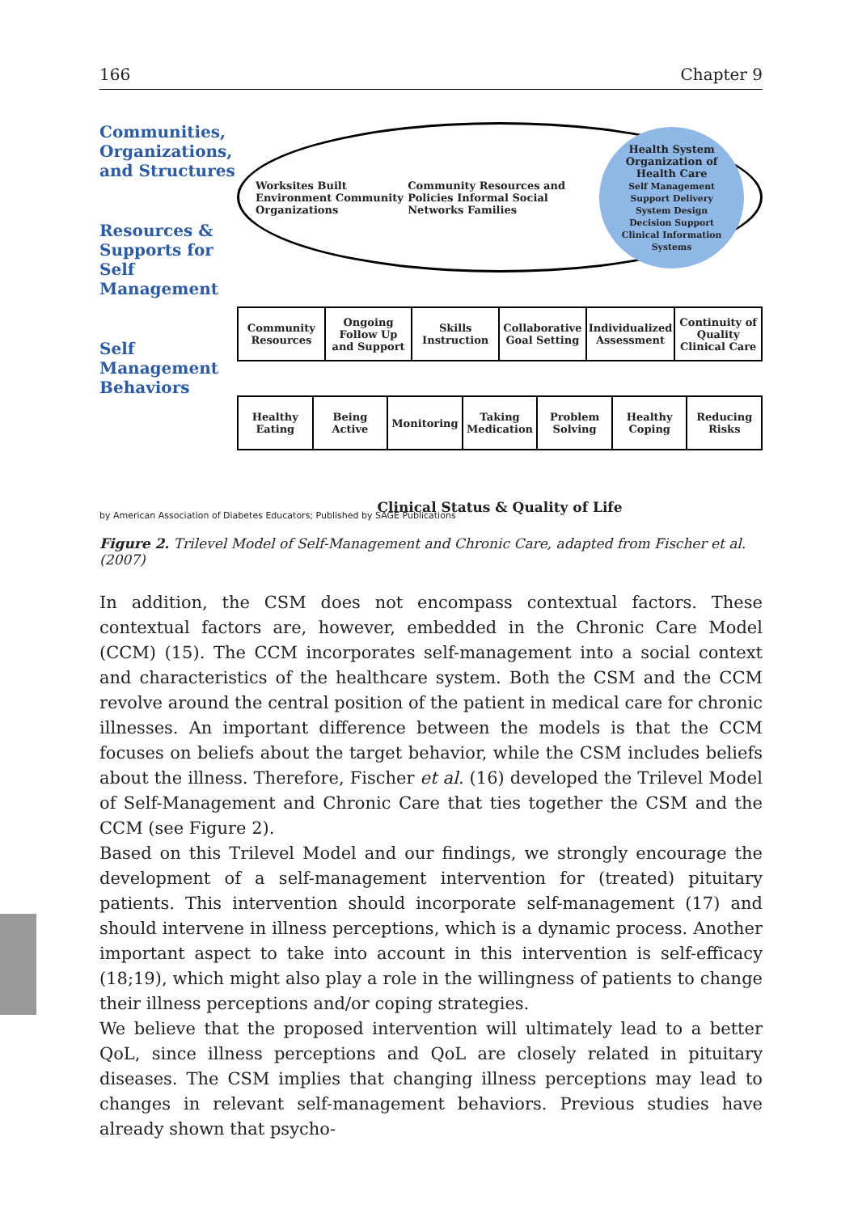166 Chapter 9
Communities, Organizations, and Structures
Resources & Supports for Self Management
Self Management Behaviors
Worksites Built Environment Community Organizations
Community Resources and Policies Informal Social Networks Families
Health System
Organization of Health Care
Self Management Support Delivery System Design Decision Support Clinical Information Systems
Community Resources Ongoing Follow Up and Support Skills Instruction Collaborative Goal Setting Individualized Assessment Continuity of Quality Clinical Care
Healthy Eating Being Active Monitoring Taking Medication Problem Solving Healthy Coping Reducing Risks
Clinical Status & Quality of Life
by American Association of Diabetes Educators; Published by SAGE Publications
Figure 2. Trilevel Model of Self-Management and Chronic Care, adapted from Fischer et al. (2007)
In addition, the CSM does not encompass contextual factors. These contextual factors are, however, embedded in the Chronic Care Model (CCM) (15). The CCM incorporates self-management into a social context and characteristics of the healthcare system. Both the CSM and the CCM revolve around the central position of the patient in medical care for chronic illnesses. An important difference between the models is that the CCM focuses on beliefs about the target behavior, while the CSM includes beliefs about the illness. Therefore, Fischer et al. (16) developed the Trilevel Model of Self-Management and Chronic Care that ties together the CSM and the CCM (see Figure 2).
Based on this Trilevel Model and our findings, we strongly encourage the development of a self-management intervention for (treated) pituitary patients. This intervention should incorporate self-management (17) and should intervene in illness perceptions, which is a dynamic process. Another important aspect to take into account in this intervention is self-efficacy (18;19), which might also play a role in the willingness of patients to change their illness perceptions and/or coping strategies.
We believe that the proposed intervention will ultimately lead to a better QoL, since illness perceptions and QoL are closely related in pituitary diseases. The CSM implies that changing illness perceptions may lead to changes in relevant self-management behaviors. Previous studies have already shown that psycho-